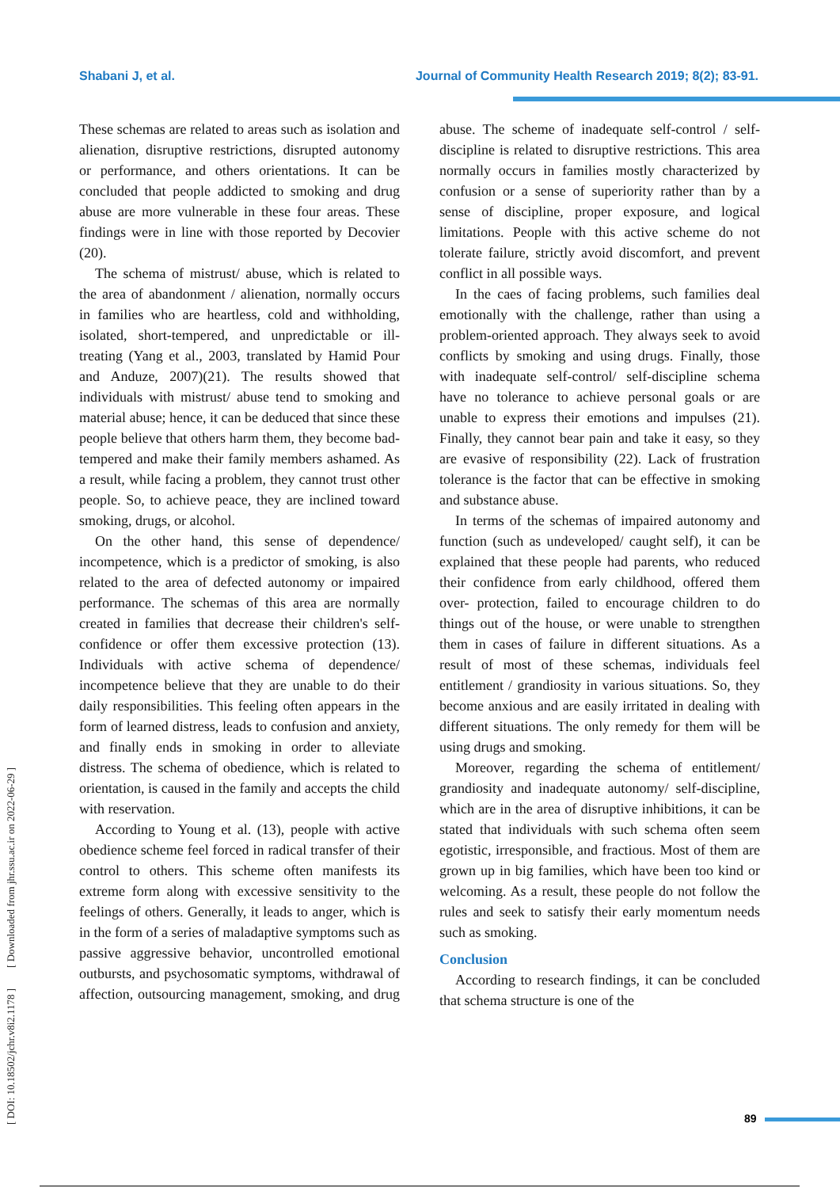Shabani J, et al. Journal of Community Health Research 2019; 8(2); 83-91.
[ DOI: 10.18502/jchr.v8i2.1178 ] [ Downloaded from jhr.ssu.ac.ir on 2022-06-29 ]
These schemas are related to areas such as isolation and alienation, disruptive restrictions, disrupted autonomy or performance, and others orientations. It can be concluded that people addicted to smoking and drug abuse are more vulnerable in these four areas. These findings were in line with those reported by Decovier (20).
The schema of mistrust/ abuse, which is related to the area of abandonment / alienation, normally occurs in families who are heartless, cold and withholding, isolated, short-tempered, and unpredictable or ill-treating (Yang et al., 2003, translated by Hamid Pour and Anduze, 2007)(21). The results showed that individuals with mistrust/ abuse tend to smoking and material abuse; hence, it can be deduced that since these people believe that others harm them, they become bad- tempered and make their family members ashamed. As a result, while facing a problem, they cannot trust other people. So, to achieve peace, they are inclined toward smoking, drugs, or alcohol.
On the other hand, this sense of dependence/ incompetence, which is a predictor of smoking, is also related to the area of defected autonomy or impaired performance. The schemas of this area are normally created in families that decrease their children's self- confidence or offer them excessive protection (13). Individuals with active schema of dependence/ incompetence believe that they are unable to do their daily responsibilities. This feeling often appears in the form of learned distress, leads to confusion and anxiety, and finally ends in smoking in order to alleviate distress. The schema of obedience, which is related to orientation, is caused in the family and accepts the child with reservation.
According to Young et al. (13), people with active obedience scheme feel forced in radical transfer of their control to others. This scheme often manifests its extreme form along with excessive sensitivity to the feelings of others. Generally, it leads to anger, which is in the form of a series of maladaptive symptoms such as passive aggressive behavior, uncontrolled emotional outbursts, and psychosomatic symptoms, withdrawal of affection, outsourcing management, smoking, and drug abuse. The scheme of inadequate self-control / self-discipline is related to disruptive restrictions. This area normally occurs in families mostly characterized by confusion or a sense of superiority rather than by a sense of discipline, proper exposure, and logical limitations. People with this active scheme do not tolerate failure, strictly avoid discomfort, and prevent conflict in all possible ways.
In the caes of facing problems, such families deal emotionally with the challenge, rather than using a problem-oriented approach. They always seek to avoid conflicts by smoking and using drugs. Finally, those with inadequate self-control/ self-discipline schema have no tolerance to achieve personal goals or are unable to express their emotions and impulses (21). Finally, they cannot bear pain and take it easy, so they are evasive of responsibility (22). Lack of frustration tolerance is the factor that can be effective in smoking and substance abuse.
In terms of the schemas of impaired autonomy and function (such as undeveloped/ caught self), it can be explained that these people had parents, who reduced their confidence from early childhood, offered them over- protection, failed to encourage children to do things out of the house, or were unable to strengthen them in cases of failure in different situations. As a result of most of these schemas, individuals feel entitlement / grandiosity in various situations. So, they become anxious and are easily irritated in dealing with different situations. The only remedy for them will be using drugs and smoking.
Moreover, regarding the schema of entitlement/ grandiosity and inadequate autonomy/ self-discipline, which are in the area of disruptive inhibitions, it can be stated that individuals with such schema often seem egotistic, irresponsible, and fractious. Most of them are grown up in big families, which have been too kind or welcoming. As a result, these people do not follow the rules and seek to satisfy their early momentum needs such as smoking.
Conclusion
According to research findings, it can be concluded that schema structure is one of the
89